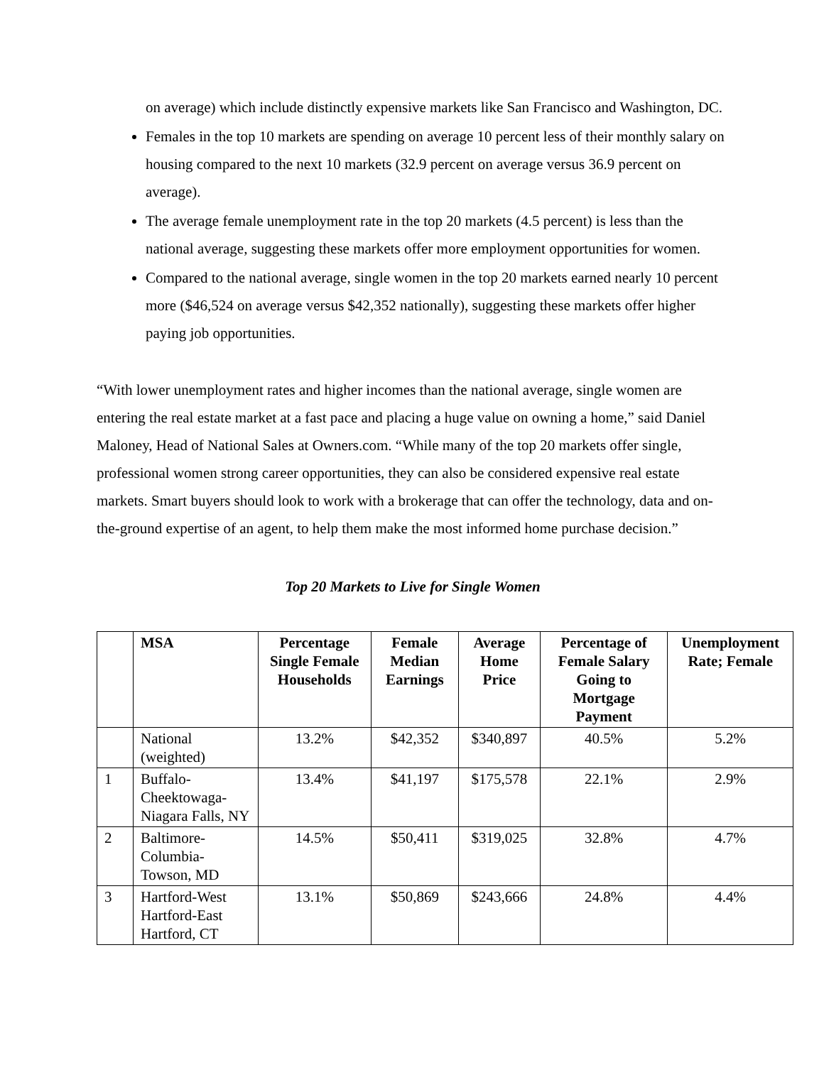on average) which include distinctly expensive markets like San Francisco and Washington, DC.
Females in the top 10 markets are spending on average 10 percent less of their monthly salary on housing compared to the next 10 markets (32.9 percent on average versus 36.9 percent on average).
The average female unemployment rate in the top 20 markets (4.5 percent) is less than the national average, suggesting these markets offer more employment opportunities for women.
Compared to the national average, single women in the top 20 markets earned nearly 10 percent more ($46,524 on average versus $42,352 nationally), suggesting these markets offer higher paying job opportunities.
“With lower unemployment rates and higher incomes than the national average, single women are entering the real estate market at a fast pace and placing a huge value on owning a home,” said Daniel Maloney, Head of National Sales at Owners.com. “While many of the top 20 markets offer single, professional women strong career opportunities, they can also be considered expensive real estate markets. Smart buyers should look to work with a brokerage that can offer the technology, data and on-the-ground expertise of an agent, to help them make the most informed home purchase decision.”
Top 20 Markets to Live for Single Women
| | MSA | Percentage Single Female Households | Female Median Earnings | Average Home Price | Percentage of Female Salary Going to Mortgage Payment | Unemployment Rate; Female |
| --- | --- | --- | --- | --- | --- | --- |
| | National (weighted) | 13.2% | $42,352 | $340,897 | 40.5% | 5.2% |
| 1 | Buffalo-Cheektowaga-Niagara Falls, NY | 13.4% | $41,197 | $175,578 | 22.1% | 2.9% |
| 2 | Baltimore-Columbia-Towson, MD | 14.5% | $50,411 | $319,025 | 32.8% | 4.7% |
| 3 | Hartford-West Hartford-East Hartford, CT | 13.1% | $50,869 | $243,666 | 24.8% | 4.4% |